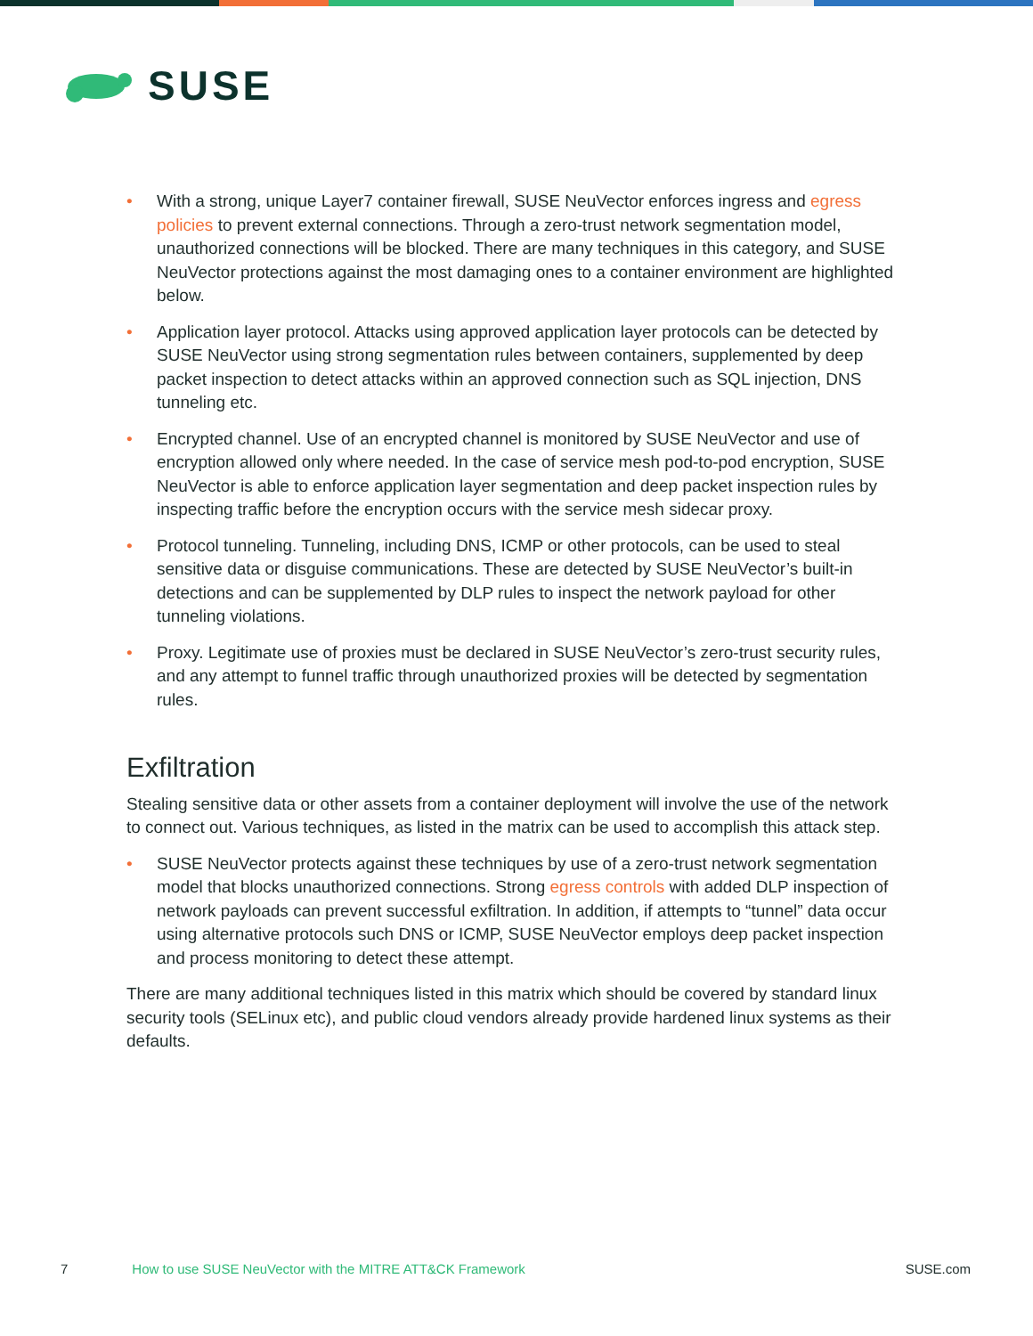SUSE
• With a strong, unique Layer7 container firewall, SUSE NeuVector enforces ingress and egress policies to prevent external connections. Through a zero-trust network segmentation model, unauthorized connections will be blocked. There are many techniques in this category, and SUSE NeuVector protections against the most damaging ones to a container environment are highlighted below.
• Application layer protocol. Attacks using approved application layer protocols can be detected by SUSE NeuVector using strong segmentation rules between containers, supplemented by deep packet inspection to detect attacks within an approved connection such as SQL injection, DNS tunneling etc.
• Encrypted channel. Use of an encrypted channel is monitored by SUSE NeuVector and use of encryption allowed only where needed. In the case of service mesh pod-to-pod encryption, SUSE NeuVector is able to enforce application layer segmentation and deep packet inspection rules by inspecting traffic before the encryption occurs with the service mesh sidecar proxy.
• Protocol tunneling. Tunneling, including DNS, ICMP or other protocols, can be used to steal sensitive data or disguise communications. These are detected by SUSE NeuVector’s built-in detections and can be supplemented by DLP rules to inspect the network payload for other tunneling violations.
• Proxy. Legitimate use of proxies must be declared in SUSE NeuVector’s zero-trust security rules, and any attempt to funnel traffic through unauthorized proxies will be detected by segmentation rules.
Exfiltration
Stealing sensitive data or other assets from a container deployment will involve the use of the network to connect out. Various techniques, as listed in the matrix can be used to accomplish this attack step.
• SUSE NeuVector protects against these techniques by use of a zero-trust network segmentation model that blocks unauthorized connections. Strong egress controls with added DLP inspection of network payloads can prevent successful exfiltration. In addition, if attempts to “tunnel” data occur using alternative protocols such DNS or ICMP, SUSE NeuVector employs deep packet inspection and process monitoring to detect these attempt.
There are many additional techniques listed in this matrix which should be covered by standard linux security tools (SELinux etc), and public cloud vendors already provide hardened linux systems as their defaults.
7 How to use SUSE NeuVector with the MITRE ATT&CK Framework SUSE.com